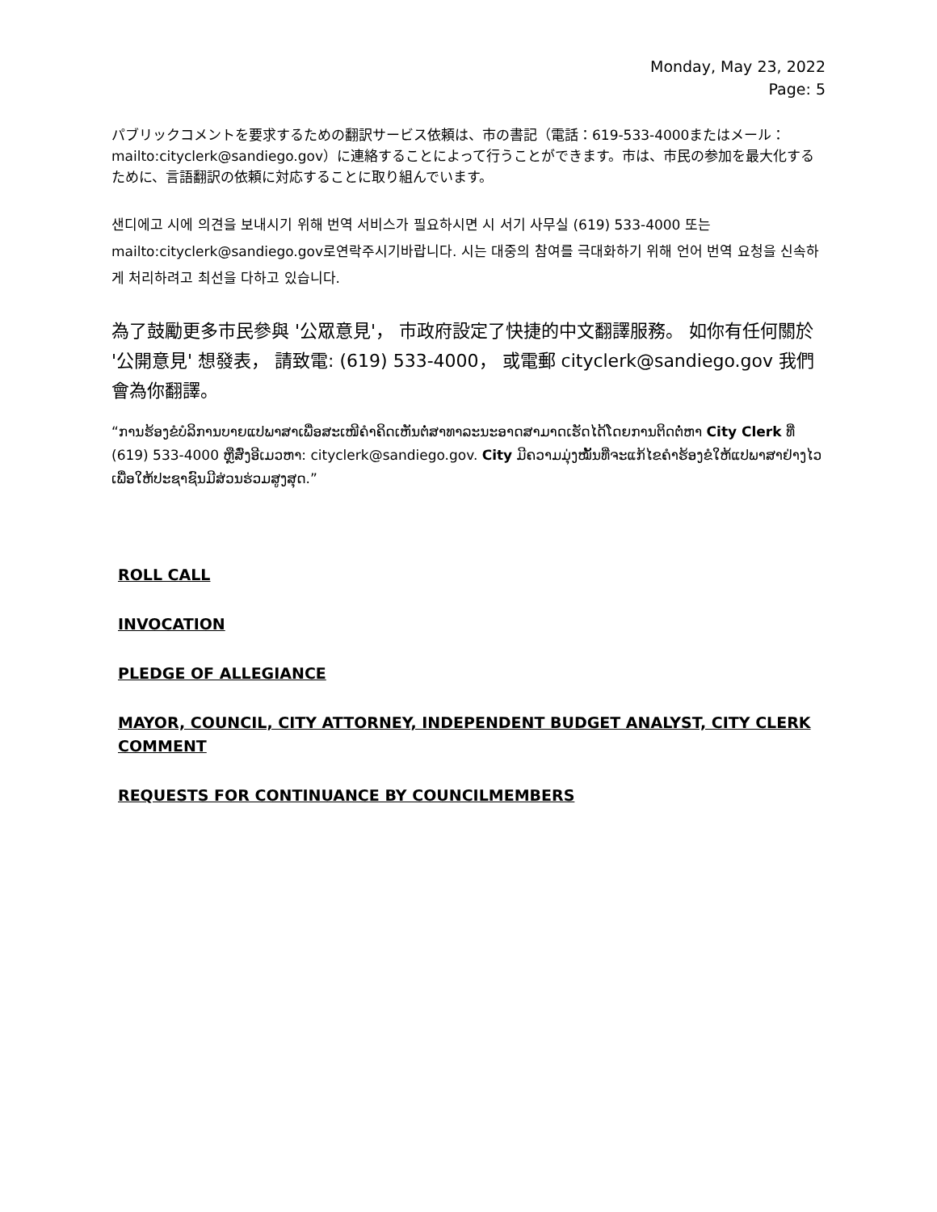Monday, May 23, 2022
Page: 5
パブリックコメントを要求するための翻訳サービス依頼は、市の書記（電話：619-533-4000またはメール：mailto:cityclerk@sandiego.gov）に連絡することによって行うことができます。市は、市民の参加を最大化するために、言語翻訳の依頼に対応することに取り組んでいます。
샌디에고 시에 의견을 보내시기 위해 번역 서비스가 필요하시면 시 서기 사무실 (619) 533-4000 또는mailto:cityclerk@sandiego.gov로연락주시기바랍니다. 시는 대중의 참여를 극대화하기 위해 언어 번역 요청을 신속하게 처리하려고 최선을 다하고 있습니다.
為了鼓勵更多市民參與 '公眾意見'， 市政府設定了快捷的中文翻譯服務。 如你有任何關於 '公開意見' 想發表， 請致電: (619) 533-4000， 或電郵 cityclerk@sandiego.gov 我們會為你翻譯。
“ການຮ້ອງຂໍບໍລິການບາຍແປພາສາເພື່ອສະເໜີຄໍາຄິດເຫັນຕໍ່ສາທາລະນະອາດສາມາດເຮັດໄດ້ໂດຍການຕິດຕໍ່ຫາ City Clerk ທີ່ (619) 533-4000 ຫຼືສົ່ງອີເມວຫາ: cityclerk@sandiego.gov. City ມີຄວາມມຸ່ງໝັ້ນທີ່ຈະແກ້ໄຂຄໍາຮ້ອງຂໍໃຫ້ແປພາສາຢ່າງໄວເພື່ອໃຫ້ປະຊາຊົນມີສ່ວນຮ່ວມສູງສຸດ.”
ROLL CALL
INVOCATION
PLEDGE OF ALLEGIANCE
MAYOR, COUNCIL, CITY ATTORNEY, INDEPENDENT BUDGET ANALYST, CITY CLERK COMMENT
REQUESTS FOR CONTINUANCE BY COUNCILMEMBERS